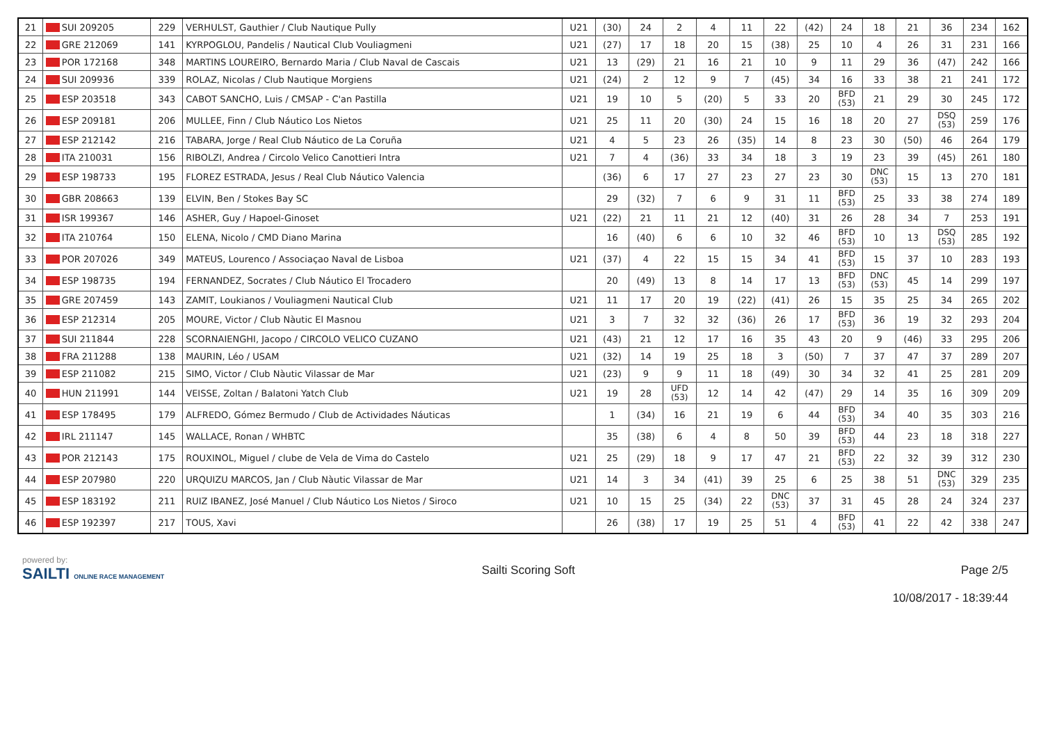| 21 | SUI 209205 | 229 | VERHULST, Gauthier / Club Nautique Pully | U21 | (30) | 24 | 2 | 4 | 11 | 22 | (42) | 24 | 18 | 21 | 36 | 234 | 162 |
| 22 | GRE 212069 | 141 | KYRPOGLOU, Pandelis / Nautical Club Vouliagmeni | U21 | (27) | 17 | 18 | 20 | 15 | (38) | 25 | 10 | 4 | 26 | 31 | 231 | 166 |
| 23 | POR 172168 | 348 | MARTINS LOUREIRO, Bernardo Maria / Club Naval de Cascais | U21 | 13 | (29) | 21 | 16 | 21 | 10 | 9 | 11 | 29 | 36 | (47) | 242 | 166 |
| 24 | SUI 209936 | 339 | ROLAZ, Nicolas / Club Nautique Morgiens | U21 | (24) | 2 | 12 | 9 | 7 | (45) | 34 | 16 | 33 | 38 | 21 | 241 | 172 |
| 25 | ESP 203518 | 343 | CABOT SANCHO, Luis / CMSAP - C'an Pastilla | U21 | 19 | 10 | 5 | (20) | 5 | 33 | 20 | BFD (53) | 21 | 29 | 30 | 245 | 172 |
| 26 | ESP 209181 | 206 | MULLEE, Finn / Club Náutico Los Nietos | U21 | 25 | 11 | 20 | (30) | 24 | 15 | 16 | 18 | 20 | 27 | DSQ (53) | 259 | 176 |
| 27 | ESP 212142 | 216 | TABARA, Jorge / Real Club Náutico de La Coruña | U21 | 4 | 5 | 23 | 26 | (35) | 14 | 8 | 23 | 30 | (50) | 46 | 264 | 179 |
| 28 | ITA 210031 | 156 | RIBOLZI, Andrea / Circolo Velico Canottieri Intra | U21 | 7 | 4 | (36) | 33 | 34 | 18 | 3 | 19 | 23 | 39 | (45) | 261 | 180 |
| 29 | ESP 198733 | 195 | FLOREZ ESTRADA, Jesus / Real Club Náutico Valencia | | (36) | 6 | 17 | 27 | 23 | 27 | 23 | 30 | DNC (53) | 15 | 13 | 270 | 181 |
| 30 | GBR 208663 | 139 | ELVIN, Ben / Stokes Bay SC | | 29 | (32) | 7 | 6 | 9 | 31 | 11 | BFD (53) | 25 | 33 | 38 | 274 | 189 |
| 31 | ISR 199367 | 146 | ASHER, Guy / Hapoel-Ginoset | U21 | (22) | 21 | 11 | 21 | 12 | (40) | 31 | 26 | 28 | 34 | 7 | 253 | 191 |
| 32 | ITA 210764 | 150 | ELENA, Nicolo / CMD Diano Marina | | 16 | (40) | 6 | 6 | 10 | 32 | 46 | BFD (53) | 10 | 13 | DSQ (53) | 285 | 192 |
| 33 | POR 207026 | 349 | MATEUS, Lourenco / Associaçao Naval de Lisboa | U21 | (37) | 4 | 22 | 15 | 15 | 34 | 41 | BFD (53) | 15 | 37 | 10 | 283 | 193 |
| 34 | ESP 198735 | 194 | FERNANDEZ, Socrates / Club Náutico El Trocadero | | 20 | (49) | 13 | 8 | 14 | 17 | 13 | BFD (53) | DNC (53) | 45 | 14 | 299 | 197 |
| 35 | GRE 207459 | 143 | ZAMIT, Loukianos / Vouliagmeni Nautical Club | U21 | 11 | 17 | 20 | 19 | (22) | (41) | 26 | 15 | 35 | 25 | 34 | 265 | 202 |
| 36 | ESP 212314 | 205 | MOURE, Victor / Club Nàutic El Masnou | U21 | 3 | 7 | 32 | 32 | (36) | 26 | 17 | BFD (53) | 36 | 19 | 32 | 293 | 204 |
| 37 | SUI 211844 | 228 | SCORNAIENGHI, Jacopo / CIRCOLO VELICO CUZANO | U21 | (43) | 21 | 12 | 17 | 16 | 35 | 43 | 20 | 9 | (46) | 33 | 295 | 206 |
| 38 | FRA 211288 | 138 | MAURIN, Léo / USAM | U21 | (32) | 14 | 19 | 25 | 18 | 3 | (50) | 7 | 37 | 47 | 37 | 289 | 207 |
| 39 | ESP 211082 | 215 | SIMO, Victor / Club Nàutic Vilassar de Mar | U21 | (23) | 9 | 9 | 11 | 18 | (49) | 30 | 34 | 32 | 41 | 25 | 281 | 209 |
| 40 | HUN 211991 | 144 | VEISSE, Zoltan / Balatoni Yatch Club | U21 | 19 | 28 | UFD (53) | 12 | 14 | 42 | (47) | 29 | 14 | 35 | 16 | 309 | 209 |
| 41 | ESP 178495 | 179 | ALFREDO, Gómez Bermudo / Club de Actividades Náuticas | | 1 | (34) | 16 | 21 | 19 | 6 | 44 | BFD (53) | 34 | 40 | 35 | 303 | 216 |
| 42 | IRL 211147 | 145 | WALLACE, Ronan / WHBTC | | 35 | (38) | 6 | 4 | 8 | 50 | 39 | BFD (53) | 44 | 23 | 18 | 318 | 227 |
| 43 | POR 212143 | 175 | ROUXINOL, Miguel / clube de Vela de Vima do Castelo | U21 | 25 | (29) | 18 | 9 | 17 | 47 | 21 | BFD (53) | 22 | 32 | 39 | 312 | 230 |
| 44 | ESP 207980 | 220 | URQUIZU MARCOS, Jan / Club Nàutic Vilassar de Mar | U21 | 14 | 3 | 34 | (41) | 39 | 25 | 6 | 25 | 38 | 51 | DNC (53) | 329 | 235 |
| 45 | ESP 183192 | 211 | RUIZ IBANEZ, José Manuel / Club Náutico Los Nietos / Siroco | U21 | 10 | 15 | 25 | (34) | 22 | DNC (53) | 37 | 31 | 45 | 28 | 24 | 324 | 237 |
| 46 | ESP 192397 | 217 | TOUS, Xavi | | 26 | (38) | 17 | 19 | 25 | 51 | 4 | BFD (53) | 41 | 22 | 42 | 338 | 247 |
powered by:
SAILTI ONLINE RACE MANAGEMENT
Sailti Scoring Soft Page 2/5
10/08/2017 - 18:39:44